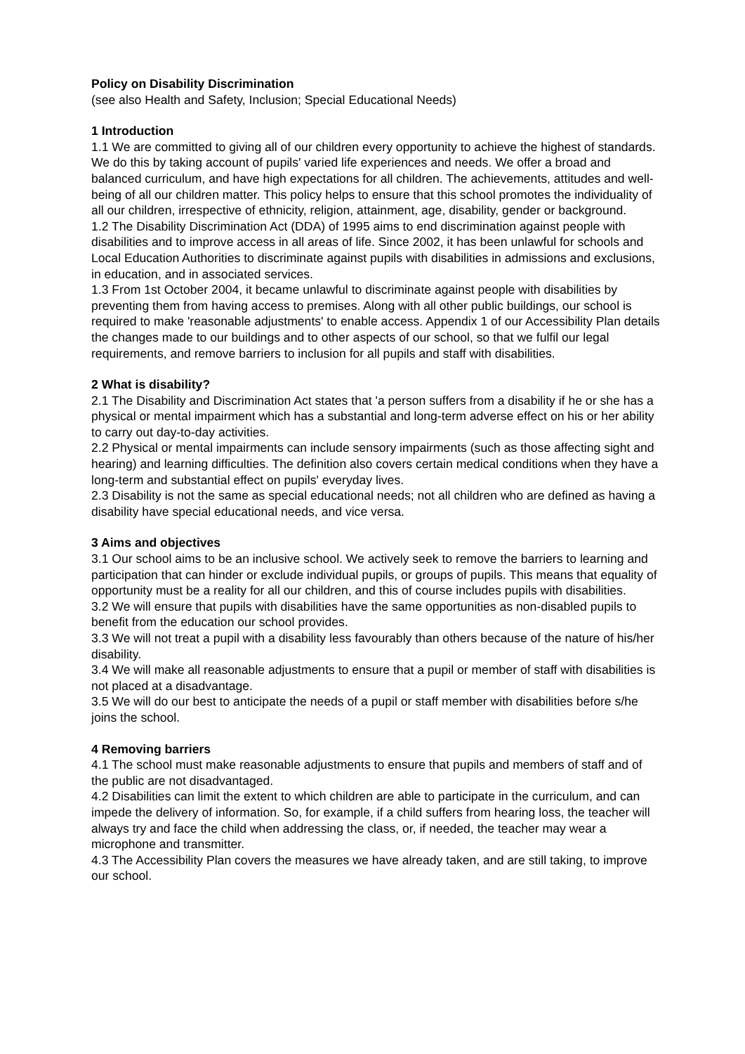Policy on Disability Discrimination
(see also Health and Safety, Inclusion; Special Educational Needs)
1 Introduction
1.1 We are committed to giving all of our children every opportunity to achieve the highest of standards. We do this by taking account of pupils' varied life experiences and needs. We offer a broad and balanced curriculum, and have high expectations for all children. The achievements, attitudes and well-being of all our children matter. This policy helps to ensure that this school promotes the individuality of all our children, irrespective of ethnicity, religion, attainment, age, disability, gender or background.
1.2 The Disability Discrimination Act (DDA) of 1995 aims to end discrimination against people with disabilities and to improve access in all areas of life. Since 2002, it has been unlawful for schools and Local Education Authorities to discriminate against pupils with disabilities in admissions and exclusions, in education, and in associated services.
1.3 From 1st October 2004, it became unlawful to discriminate against people with disabilities by preventing them from having access to premises. Along with all other public buildings, our school is required to make 'reasonable adjustments' to enable access. Appendix 1 of our Accessibility Plan details the changes made to our buildings and to other aspects of our school, so that we fulfil our legal requirements, and remove barriers to inclusion for all pupils and staff with disabilities.
2 What is disability?
2.1 The Disability and Discrimination Act states that 'a person suffers from a disability if he or she has a physical or mental impairment which has a substantial and long-term adverse effect on his or her ability to carry out day-to-day activities.
2.2 Physical or mental impairments can include sensory impairments (such as those affecting sight and hearing) and learning difficulties. The definition also covers certain medical conditions when they have a long-term and substantial effect on pupils' everyday lives.
2.3 Disability is not the same as special educational needs; not all children who are defined as having a disability have special educational needs, and vice versa.
3 Aims and objectives
3.1 Our school aims to be an inclusive school. We actively seek to remove the barriers to learning and participation that can hinder or exclude individual pupils, or groups of pupils. This means that equality of opportunity must be a reality for all our children, and this of course includes pupils with disabilities.
3.2 We will ensure that pupils with disabilities have the same opportunities as non-disabled pupils to benefit from the education our school provides.
3.3 We will not treat a pupil with a disability less favourably than others because of the nature of his/her disability.
3.4 We will make all reasonable adjustments to ensure that a pupil or member of staff with disabilities is not placed at a disadvantage.
3.5 We will do our best to anticipate the needs of a pupil or staff member with disabilities before s/he joins the school.
4 Removing barriers
4.1 The school must make reasonable adjustments to ensure that pupils and members of staff and of the public are not disadvantaged.
4.2 Disabilities can limit the extent to which children are able to participate in the curriculum, and can impede the delivery of information. So, for example, if a child suffers from hearing loss, the teacher will always try and face the child when addressing the class, or, if needed, the teacher may wear a microphone and transmitter.
4.3 The Accessibility Plan covers the measures we have already taken, and are still taking, to improve our school.